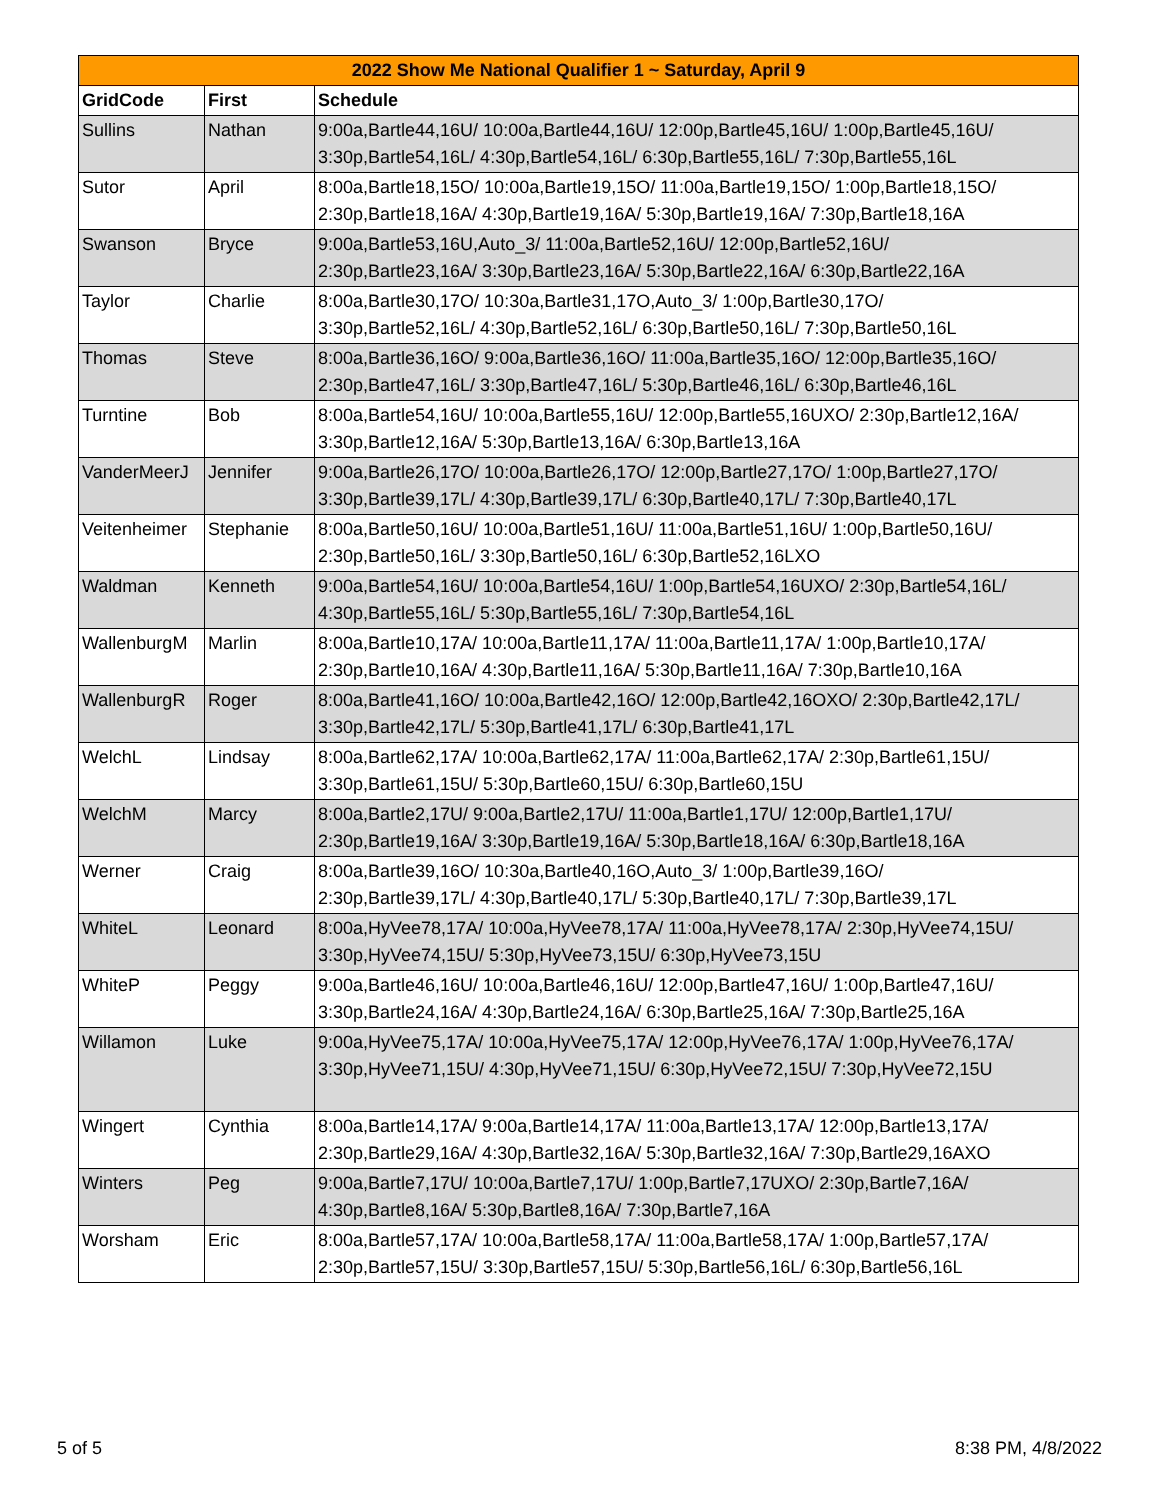| 2022 Show Me National Qualifier 1 ~ Saturday, April 9 | | |
| --- | --- | --- |
| GridCode | First | Schedule |
| Sullins | Nathan | 9:00a,Bartle44,16U/ 10:00a,Bartle44,16U/ 12:00p,Bartle45,16U/ 1:00p,Bartle45,16U/ 3:30p,Bartle54,16L/ 4:30p,Bartle54,16L/ 6:30p,Bartle55,16L/ 7:30p,Bartle55,16L |
| Sutor | April | 8:00a,Bartle18,15O/ 10:00a,Bartle19,15O/ 11:00a,Bartle19,15O/ 1:00p,Bartle18,15O/ 2:30p,Bartle18,16A/ 4:30p,Bartle19,16A/ 5:30p,Bartle19,16A/ 7:30p,Bartle18,16A |
| Swanson | Bryce | 9:00a,Bartle53,16U,Auto_3/ 11:00a,Bartle52,16U/ 12:00p,Bartle52,16U/ 2:30p,Bartle23,16A/ 3:30p,Bartle23,16A/ 5:30p,Bartle22,16A/ 6:30p,Bartle22,16A |
| Taylor | Charlie | 8:00a,Bartle30,17O/ 10:30a,Bartle31,17O,Auto_3/ 1:00p,Bartle30,17O/ 3:30p,Bartle52,16L/ 4:30p,Bartle52,16L/ 6:30p,Bartle50,16L/ 7:30p,Bartle50,16L |
| Thomas | Steve | 8:00a,Bartle36,16O/ 9:00a,Bartle36,16O/ 11:00a,Bartle35,16O/ 12:00p,Bartle35,16O/ 2:30p,Bartle47,16L/ 3:30p,Bartle47,16L/ 5:30p,Bartle46,16L/ 6:30p,Bartle46,16L |
| Turntine | Bob | 8:00a,Bartle54,16U/ 10:00a,Bartle55,16U/ 12:00p,Bartle55,16UXO/ 2:30p,Bartle12,16A/ 3:30p,Bartle12,16A/ 5:30p,Bartle13,16A/ 6:30p,Bartle13,16A |
| VanderMeerJ | Jennifer | 9:00a,Bartle26,17O/ 10:00a,Bartle26,17O/ 12:00p,Bartle27,17O/ 1:00p,Bartle27,17O/ 3:30p,Bartle39,17L/ 4:30p,Bartle39,17L/ 6:30p,Bartle40,17L/ 7:30p,Bartle40,17L |
| Veitenheimer | Stephanie | 8:00a,Bartle50,16U/ 10:00a,Bartle51,16U/ 11:00a,Bartle51,16U/ 1:00p,Bartle50,16U/ 2:30p,Bartle50,16L/ 3:30p,Bartle50,16L/ 6:30p,Bartle52,16LXO |
| Waldman | Kenneth | 9:00a,Bartle54,16U/ 10:00a,Bartle54,16U/ 1:00p,Bartle54,16UXO/ 2:30p,Bartle54,16L/ 4:30p,Bartle55,16L/ 5:30p,Bartle55,16L/ 7:30p,Bartle54,16L |
| WallenburgM | Marlin | 8:00a,Bartle10,17A/ 10:00a,Bartle11,17A/ 11:00a,Bartle11,17A/ 1:00p,Bartle10,17A/ 2:30p,Bartle10,16A/ 4:30p,Bartle11,16A/ 5:30p,Bartle11,16A/ 7:30p,Bartle10,16A |
| WallenburgR | Roger | 8:00a,Bartle41,16O/ 10:00a,Bartle42,16O/ 12:00p,Bartle42,16OXO/ 2:30p,Bartle42,17L/ 3:30p,Bartle42,17L/ 5:30p,Bartle41,17L/ 6:30p,Bartle41,17L |
| WelchL | Lindsay | 8:00a,Bartle62,17A/ 10:00a,Bartle62,17A/ 11:00a,Bartle62,17A/ 2:30p,Bartle61,15U/ 3:30p,Bartle61,15U/ 5:30p,Bartle60,15U/ 6:30p,Bartle60,15U |
| WelchM | Marcy | 8:00a,Bartle2,17U/ 9:00a,Bartle2,17U/ 11:00a,Bartle1,17U/ 12:00p,Bartle1,17U/ 2:30p,Bartle19,16A/ 3:30p,Bartle19,16A/ 5:30p,Bartle18,16A/ 6:30p,Bartle18,16A |
| Werner | Craig | 8:00a,Bartle39,16O/ 10:30a,Bartle40,16O,Auto_3/ 1:00p,Bartle39,16O/ 2:30p,Bartle39,17L/ 4:30p,Bartle40,17L/ 5:30p,Bartle40,17L/ 7:30p,Bartle39,17L |
| WhiteL | Leonard | 8:00a,HyVee78,17A/ 10:00a,HyVee78,17A/ 11:00a,HyVee78,17A/ 2:30p,HyVee74,15U/ 3:30p,HyVee74,15U/ 5:30p,HyVee73,15U/ 6:30p,HyVee73,15U |
| WhiteP | Peggy | 9:00a,Bartle46,16U/ 10:00a,Bartle46,16U/ 12:00p,Bartle47,16U/ 1:00p,Bartle47,16U/ 3:30p,Bartle24,16A/ 4:30p,Bartle24,16A/ 6:30p,Bartle25,16A/ 7:30p,Bartle25,16A |
| Willamon | Luke | 9:00a,HyVee75,17A/ 10:00a,HyVee75,17A/ 12:00p,HyVee76,17A/ 1:00p,HyVee76,17A/ 3:30p,HyVee71,15U/ 4:30p,HyVee71,15U/ 6:30p,HyVee72,15U/ 7:30p,HyVee72,15U |
| Wingert | Cynthia | 8:00a,Bartle14,17A/ 9:00a,Bartle14,17A/ 11:00a,Bartle13,17A/ 12:00p,Bartle13,17A/ 2:30p,Bartle29,16A/ 4:30p,Bartle32,16A/ 5:30p,Bartle32,16A/ 7:30p,Bartle29,16AXO |
| Winters | Peg | 9:00a,Bartle7,17U/ 10:00a,Bartle7,17U/ 1:00p,Bartle7,17UXO/ 2:30p,Bartle7,16A/ 4:30p,Bartle8,16A/ 5:30p,Bartle8,16A/ 7:30p,Bartle7,16A |
| Worsham | Eric | 8:00a,Bartle57,17A/ 10:00a,Bartle58,17A/ 11:00a,Bartle58,17A/ 1:00p,Bartle57,17A/ 2:30p,Bartle57,15U/ 3:30p,Bartle57,15U/ 5:30p,Bartle56,16L/ 6:30p,Bartle56,16L |
5 of 5 8:38 PM, 4/8/2022